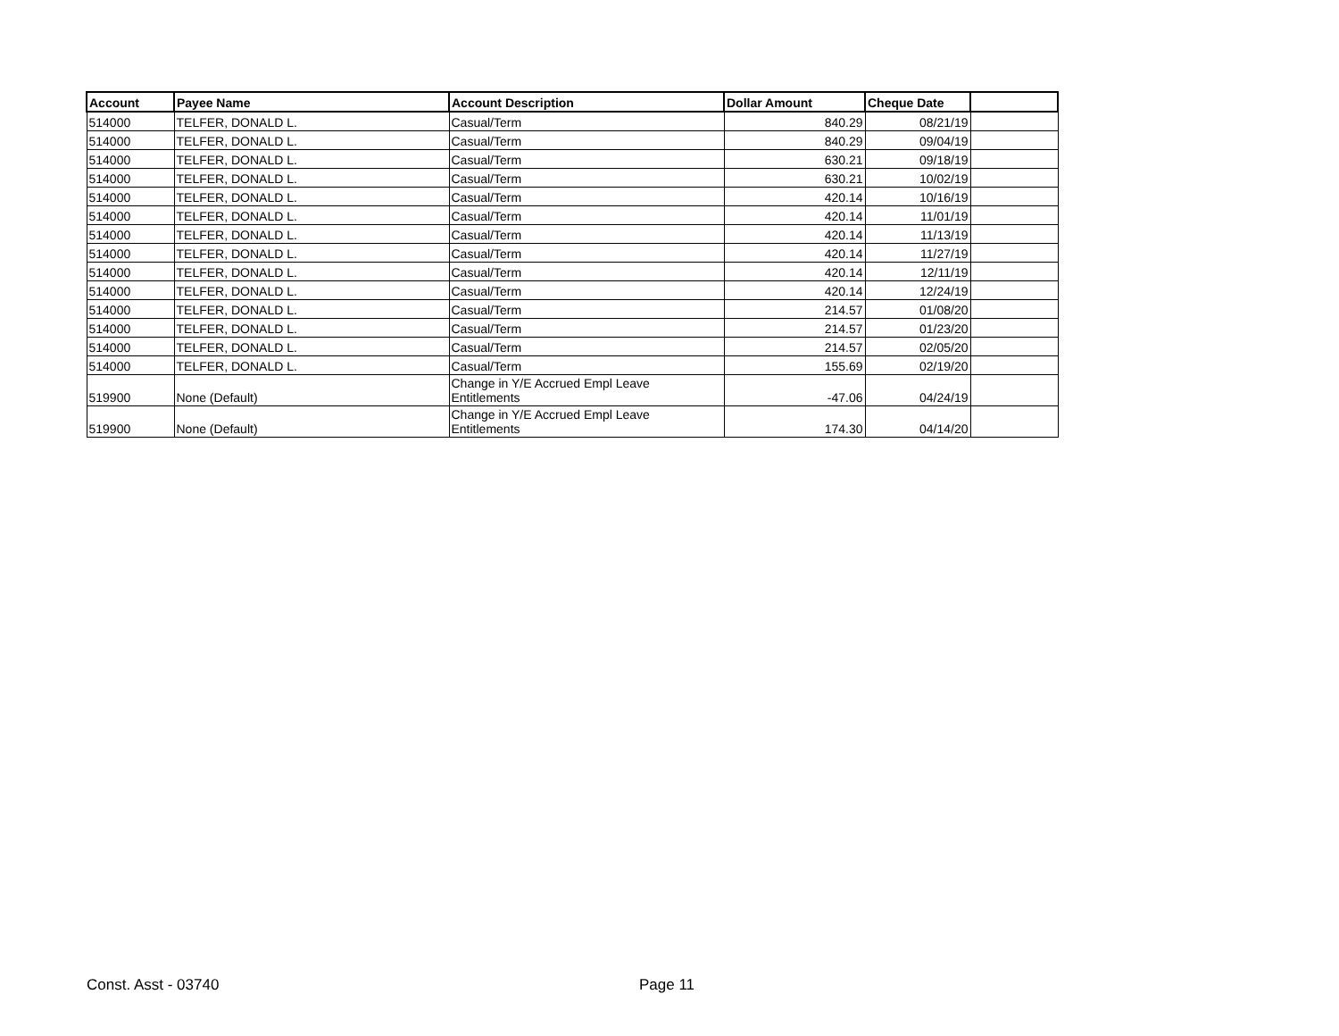| Account | Payee Name | Account Description | Dollar Amount | Cheque Date | |
| --- | --- | --- | --- | --- | --- |
| 514000 | TELFER, DONALD L. | Casual/Term | 840.29 | 08/21/19 | |
| 514000 | TELFER, DONALD L. | Casual/Term | 840.29 | 09/04/19 | |
| 514000 | TELFER, DONALD L. | Casual/Term | 630.21 | 09/18/19 | |
| 514000 | TELFER, DONALD L. | Casual/Term | 630.21 | 10/02/19 | |
| 514000 | TELFER, DONALD L. | Casual/Term | 420.14 | 10/16/19 | |
| 514000 | TELFER, DONALD L. | Casual/Term | 420.14 | 11/01/19 | |
| 514000 | TELFER, DONALD L. | Casual/Term | 420.14 | 11/13/19 | |
| 514000 | TELFER, DONALD L. | Casual/Term | 420.14 | 11/27/19 | |
| 514000 | TELFER, DONALD L. | Casual/Term | 420.14 | 12/11/19 | |
| 514000 | TELFER, DONALD L. | Casual/Term | 420.14 | 12/24/19 | |
| 514000 | TELFER, DONALD L. | Casual/Term | 214.57 | 01/08/20 | |
| 514000 | TELFER, DONALD L. | Casual/Term | 214.57 | 01/23/20 | |
| 514000 | TELFER, DONALD L. | Casual/Term | 214.57 | 02/05/20 | |
| 514000 | TELFER, DONALD L. | Casual/Term | 155.69 | 02/19/20 | |
| 519900 | None (Default) | Change in Y/E Accrued Empl Leave Entitlements | -47.06 | 04/24/19 | |
| 519900 | None (Default) | Change in Y/E Accrued Empl Leave Entitlements | 174.30 | 04/14/20 | |
Const. Asst - 03740 Page 11